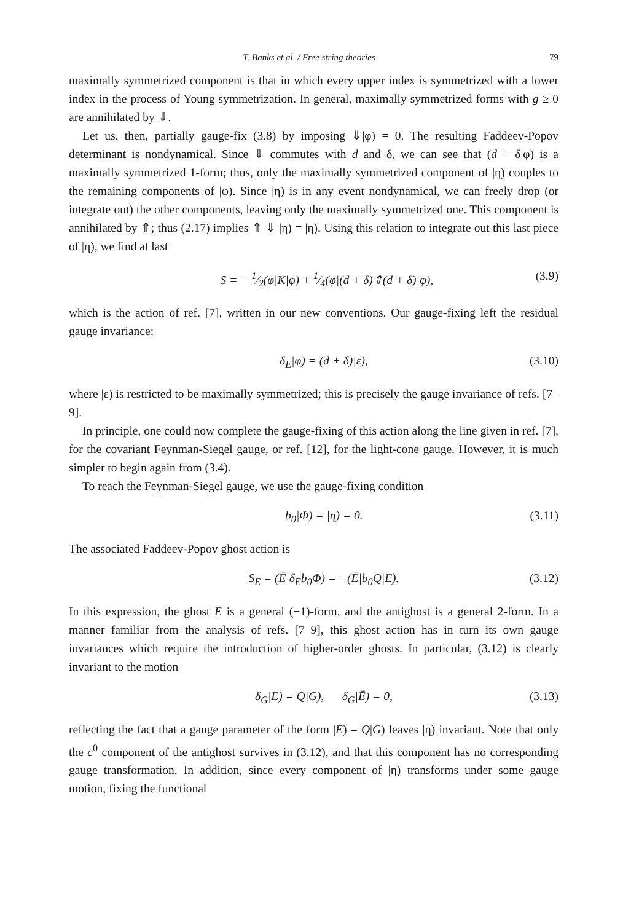T. Banks et al. / Free string theories 79
maximally symmetrized component is that in which every upper index is symmetrized with a lower index in the process of Young symmetrization. In general, maximally symmetrized forms with g ≥ 0 are annihilated by ⇓.
Let us, then, partially gauge-fix (3.8) by imposing ⇓|φ) = 0. The resulting Faddeev-Popov determinant is nondynamical. Since ⇓ commutes with d and δ, we can see that (d + δ|φ) is a maximally symmetrized 1-form; thus, only the maximally symmetrized component of |η) couples to the remaining components of |φ). Since |η) is in any event nondynamical, we can freely drop (or integrate out) the other components, leaving only the maximally symmetrized one. This component is annihilated by ⇑; thus (2.17) implies ⇑ ⇓ |η) = |η). Using this relation to integrate out this last piece of |η), we find at last
S = − 1⁄2(φ|K|φ) + 1⁄4(φ|(d + δ)⇑(d + δ)|φ), (3.9)
which is the action of ref. [7], written in our new conventions. Our gauge-fixing left the residual gauge invariance:
δ<sub>E</sub>|φ) = (d + δ)|ε), (3.10)
where |ε) is restricted to be maximally symmetrized; this is precisely the gauge invariance of refs. [7–9].
In principle, one could now complete the gauge-fixing of this action along the line given in ref. [7], for the covariant Feynman-Siegel gauge, or ref. [12], for the light-cone gauge. However, it is much simpler to begin again from (3.4).
To reach the Feynman-Siegel gauge, we use the gauge-fixing condition
b<sub>0</sub>|Φ) = |η) = 0. (3.11)
The associated Faddeev-Popov ghost action is
S<sub>E</sub> = (Ē|δ<sub>E</sub>b<sub>0</sub>Φ) = −(Ē|b<sub>0</sub>Q|E). (3.12)
In this expression, the ghost E is a general (−1)-form, and the antighost is a general 2-form. In a manner familiar from the analysis of refs. [7–9], this ghost action has in turn its own gauge invariances which require the introduction of higher-order ghosts. In particular, (3.12) is clearly invariant to the motion
δ<sub>G</sub>|E) = Q|G), δ<sub>G</sub>|Ē) = 0, (3.13)
reflecting the fact that a gauge parameter of the form |E) = Q|G) leaves |η) invariant. Note that only the c<sup>0</sup> component of the antighost survives in (3.12), and that this component has no corresponding gauge transformation. In addition, since every component of |η) transforms under some gauge motion, fixing the functional